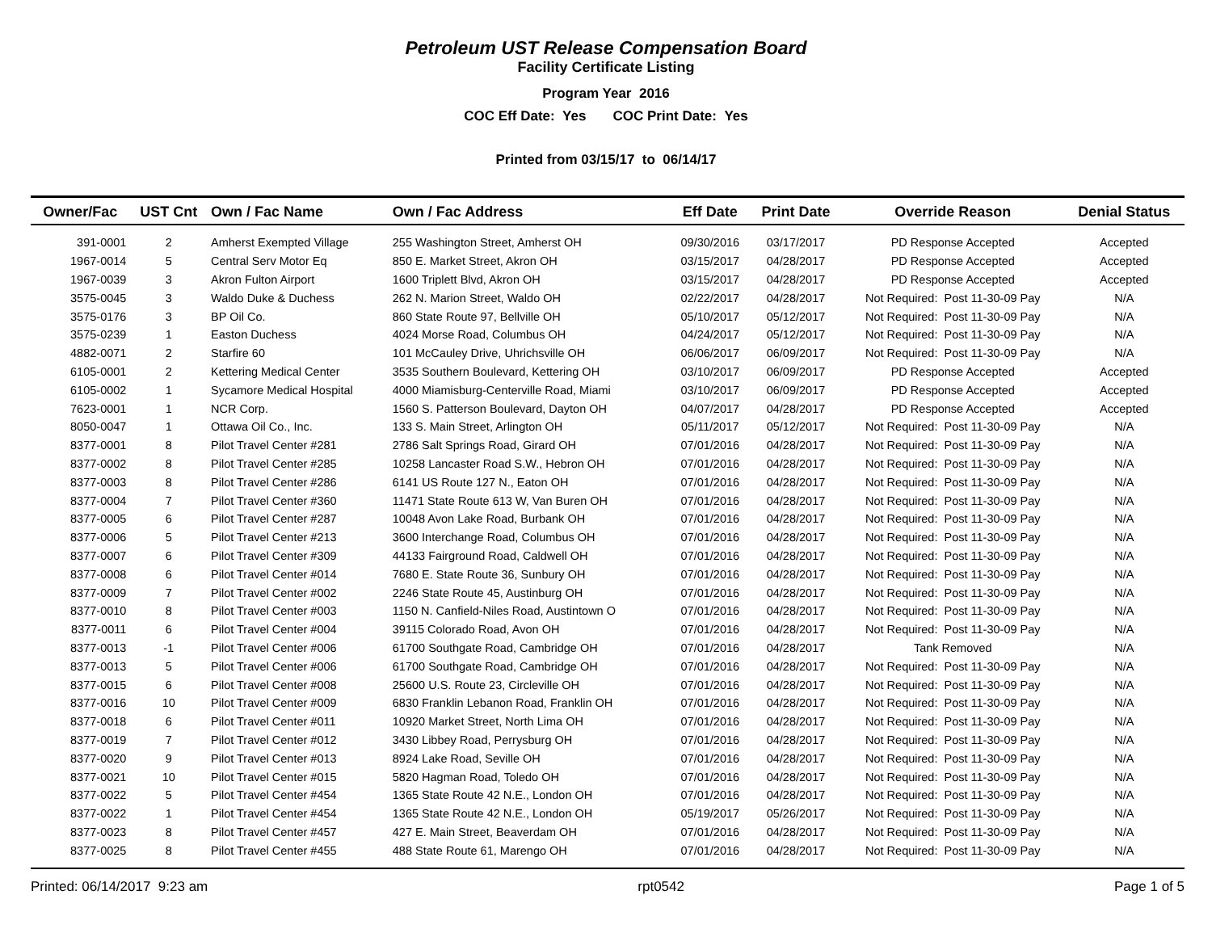Petroleum UST Release Compensation Board
Facility Certificate Listing
Program Year 2016
COC Eff Date: Yes COC Print Date: Yes
Printed from 03/15/17 to 06/14/17
| Owner/Fac | UST Cnt | Own / Fac Name | Own / Fac Address | Eff Date | Print Date | Override Reason | Denial Status |
| --- | --- | --- | --- | --- | --- | --- | --- |
| 391-0001 | 2 | Amherst Exempted Village | 255 Washington Street, Amherst OH | 09/30/2016 | 03/17/2017 | PD Response Accepted | Accepted |
| 1967-0014 | 5 | Central Serv Motor Eq | 850 E. Market Street, Akron OH | 03/15/2017 | 04/28/2017 | PD Response Accepted | Accepted |
| 1967-0039 | 3 | Akron Fulton Airport | 1600 Triplett Blvd, Akron OH | 03/15/2017 | 04/28/2017 | PD Response Accepted | Accepted |
| 3575-0045 | 3 | Waldo Duke & Duchess | 262 N. Marion Street, Waldo OH | 02/22/2017 | 04/28/2017 | Not Required: Post 11-30-09 Pay | N/A |
| 3575-0176 | 3 | BP Oil Co. | 860 State Route 97, Bellville OH | 05/10/2017 | 05/12/2017 | Not Required: Post 11-30-09 Pay | N/A |
| 3575-0239 | 1 | Easton Duchess | 4024 Morse Road, Columbus OH | 04/24/2017 | 05/12/2017 | Not Required: Post 11-30-09 Pay | N/A |
| 4882-0071 | 2 | Starfire 60 | 101 McCauley Drive, Uhrichsville OH | 06/06/2017 | 06/09/2017 | Not Required: Post 11-30-09 Pay | N/A |
| 6105-0001 | 2 | Kettering Medical Center | 3535 Southern Boulevard, Kettering OH | 03/10/2017 | 06/09/2017 | PD Response Accepted | Accepted |
| 6105-0002 | 1 | Sycamore Medical Hospital | 4000 Miamisburg-Centerville Road, Miami | 03/10/2017 | 06/09/2017 | PD Response Accepted | Accepted |
| 7623-0001 | 1 | NCR Corp. | 1560 S. Patterson Boulevard, Dayton OH | 04/07/2017 | 04/28/2017 | PD Response Accepted | Accepted |
| 8050-0047 | 1 | Ottawa Oil Co., Inc. | 133 S. Main Street, Arlington OH | 05/11/2017 | 05/12/2017 | Not Required: Post 11-30-09 Pay | N/A |
| 8377-0001 | 8 | Pilot Travel Center #281 | 2786 Salt Springs Road, Girard OH | 07/01/2016 | 04/28/2017 | Not Required: Post 11-30-09 Pay | N/A |
| 8377-0002 | 8 | Pilot Travel Center #285 | 10258 Lancaster Road S.W., Hebron OH | 07/01/2016 | 04/28/2017 | Not Required: Post 11-30-09 Pay | N/A |
| 8377-0003 | 8 | Pilot Travel Center #286 | 6141 US Route 127 N., Eaton OH | 07/01/2016 | 04/28/2017 | Not Required: Post 11-30-09 Pay | N/A |
| 8377-0004 | 7 | Pilot Travel Center #360 | 11471 State Route 613 W, Van Buren OH | 07/01/2016 | 04/28/2017 | Not Required: Post 11-30-09 Pay | N/A |
| 8377-0005 | 6 | Pilot Travel Center #287 | 10048 Avon Lake Road, Burbank OH | 07/01/2016 | 04/28/2017 | Not Required: Post 11-30-09 Pay | N/A |
| 8377-0006 | 5 | Pilot Travel Center #213 | 3600 Interchange Road, Columbus OH | 07/01/2016 | 04/28/2017 | Not Required: Post 11-30-09 Pay | N/A |
| 8377-0007 | 6 | Pilot Travel Center #309 | 44133 Fairground Road, Caldwell OH | 07/01/2016 | 04/28/2017 | Not Required: Post 11-30-09 Pay | N/A |
| 8377-0008 | 6 | Pilot Travel Center #014 | 7680 E. State Route 36, Sunbury OH | 07/01/2016 | 04/28/2017 | Not Required: Post 11-30-09 Pay | N/A |
| 8377-0009 | 7 | Pilot Travel Center #002 | 2246 State Route 45, Austinburg OH | 07/01/2016 | 04/28/2017 | Not Required: Post 11-30-09 Pay | N/A |
| 8377-0010 | 8 | Pilot Travel Center #003 | 1150 N. Canfield-Niles Road, Austintown O | 07/01/2016 | 04/28/2017 | Not Required: Post 11-30-09 Pay | N/A |
| 8377-0011 | 6 | Pilot Travel Center #004 | 39115 Colorado Road, Avon OH | 07/01/2016 | 04/28/2017 | Not Required: Post 11-30-09 Pay | N/A |
| 8377-0013 | -1 | Pilot Travel Center #006 | 61700 Southgate Road, Cambridge OH | 07/01/2016 | 04/28/2017 | Tank Removed | N/A |
| 8377-0013 | 5 | Pilot Travel Center #006 | 61700 Southgate Road, Cambridge OH | 07/01/2016 | 04/28/2017 | Not Required: Post 11-30-09 Pay | N/A |
| 8377-0015 | 6 | Pilot Travel Center #008 | 25600 U.S. Route 23, Circleville OH | 07/01/2016 | 04/28/2017 | Not Required: Post 11-30-09 Pay | N/A |
| 8377-0016 | 10 | Pilot Travel Center #009 | 6830 Franklin Lebanon Road, Franklin OH | 07/01/2016 | 04/28/2017 | Not Required: Post 11-30-09 Pay | N/A |
| 8377-0018 | 6 | Pilot Travel Center #011 | 10920 Market Street, North Lima OH | 07/01/2016 | 04/28/2017 | Not Required: Post 11-30-09 Pay | N/A |
| 8377-0019 | 7 | Pilot Travel Center #012 | 3430 Libbey Road, Perrysburg OH | 07/01/2016 | 04/28/2017 | Not Required: Post 11-30-09 Pay | N/A |
| 8377-0020 | 9 | Pilot Travel Center #013 | 8924 Lake Road, Seville OH | 07/01/2016 | 04/28/2017 | Not Required: Post 11-30-09 Pay | N/A |
| 8377-0021 | 10 | Pilot Travel Center #015 | 5820 Hagman Road, Toledo OH | 07/01/2016 | 04/28/2017 | Not Required: Post 11-30-09 Pay | N/A |
| 8377-0022 | 5 | Pilot Travel Center #454 | 1365 State Route 42 N.E., London OH | 07/01/2016 | 04/28/2017 | Not Required: Post 11-30-09 Pay | N/A |
| 8377-0022 | 1 | Pilot Travel Center #454 | 1365 State Route 42 N.E., London OH | 05/19/2017 | 05/26/2017 | Not Required: Post 11-30-09 Pay | N/A |
| 8377-0023 | 8 | Pilot Travel Center #457 | 427 E. Main Street, Beaverdam OH | 07/01/2016 | 04/28/2017 | Not Required: Post 11-30-09 Pay | N/A |
| 8377-0025 | 8 | Pilot Travel Center #455 | 488 State Route 61, Marengo OH | 07/01/2016 | 04/28/2017 | Not Required: Post 11-30-09 Pay | N/A |
Printed: 06/14/2017 9:23 am rpt0542 Page 1 of 5